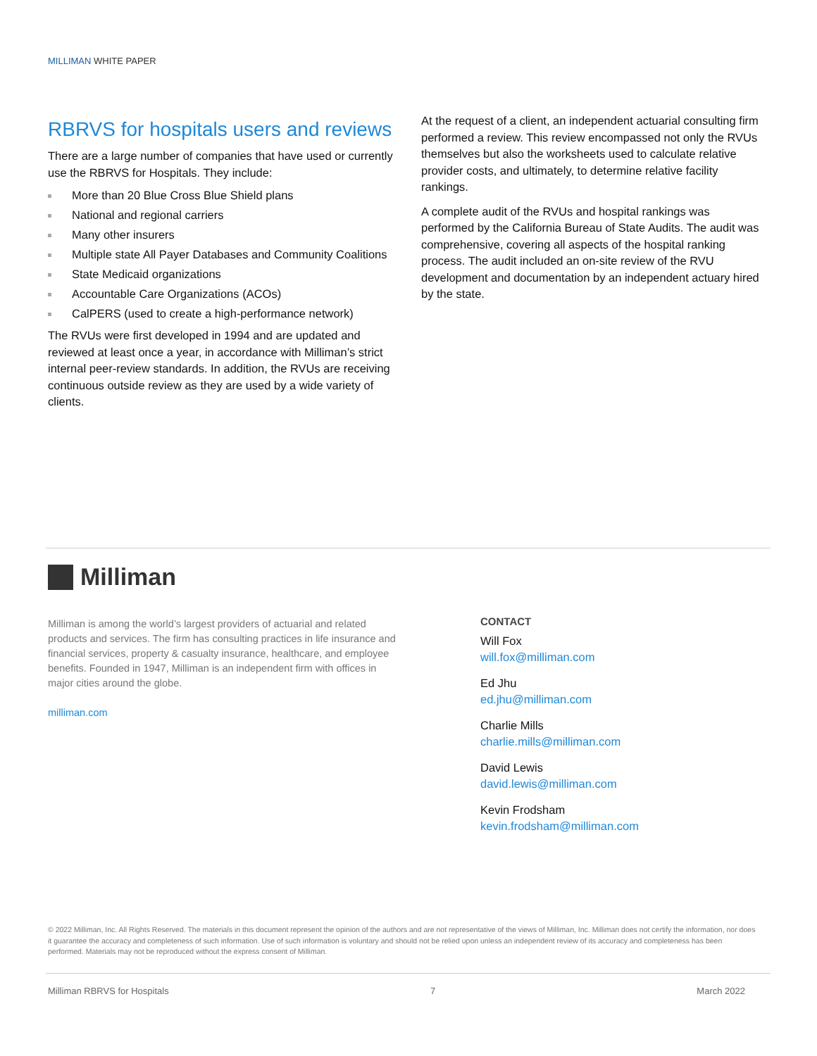MILLIMAN WHITE PAPER
RBRVS for hospitals users and reviews
There are a large number of companies that have used or currently use the RBRVS for Hospitals. They include:
More than 20 Blue Cross Blue Shield plans
National and regional carriers
Many other insurers
Multiple state All Payer Databases and Community Coalitions
State Medicaid organizations
Accountable Care Organizations (ACOs)
CalPERS (used to create a high-performance network)
The RVUs were first developed in 1994 and are updated and reviewed at least once a year, in accordance with Milliman’s strict internal peer-review standards. In addition, the RVUs are receiving continuous outside review as they are used by a wide variety of clients.
At the request of a client, an independent actuarial consulting firm performed a review. This review encompassed not only the RVUs themselves but also the worksheets used to calculate relative provider costs, and ultimately, to determine relative facility rankings.
A complete audit of the RVUs and hospital rankings was performed by the California Bureau of State Audits. The audit was comprehensive, covering all aspects of the hospital ranking process. The audit included an on-site review of the RVU development and documentation by an independent actuary hired by the state.
Milliman
Milliman is among the world’s largest providers of actuarial and related products and services. The firm has consulting practices in life insurance and financial services, property & casualty insurance, healthcare, and employee benefits. Founded in 1947, Milliman is an independent firm with offices in major cities around the globe.
milliman.com
CONTACT
Will Fox
will.fox@milliman.com
Ed Jhu
ed.jhu@milliman.com
Charlie Mills
charlie.mills@milliman.com
David Lewis
david.lewis@milliman.com
Kevin Frodsham
kevin.frodsham@milliman.com
© 2022 Milliman, Inc. All Rights Reserved. The materials in this document represent the opinion of the authors and are not representative of the views of Milliman, Inc. Milliman does not certify the information, nor does it guarantee the accuracy and completeness of such information. Use of such information is voluntary and should not be relied upon unless an independent review of its accuracy and completeness has been performed. Materials may not be reproduced without the express consent of Milliman.
Milliman RBRVS for Hospitals 7 March 2022